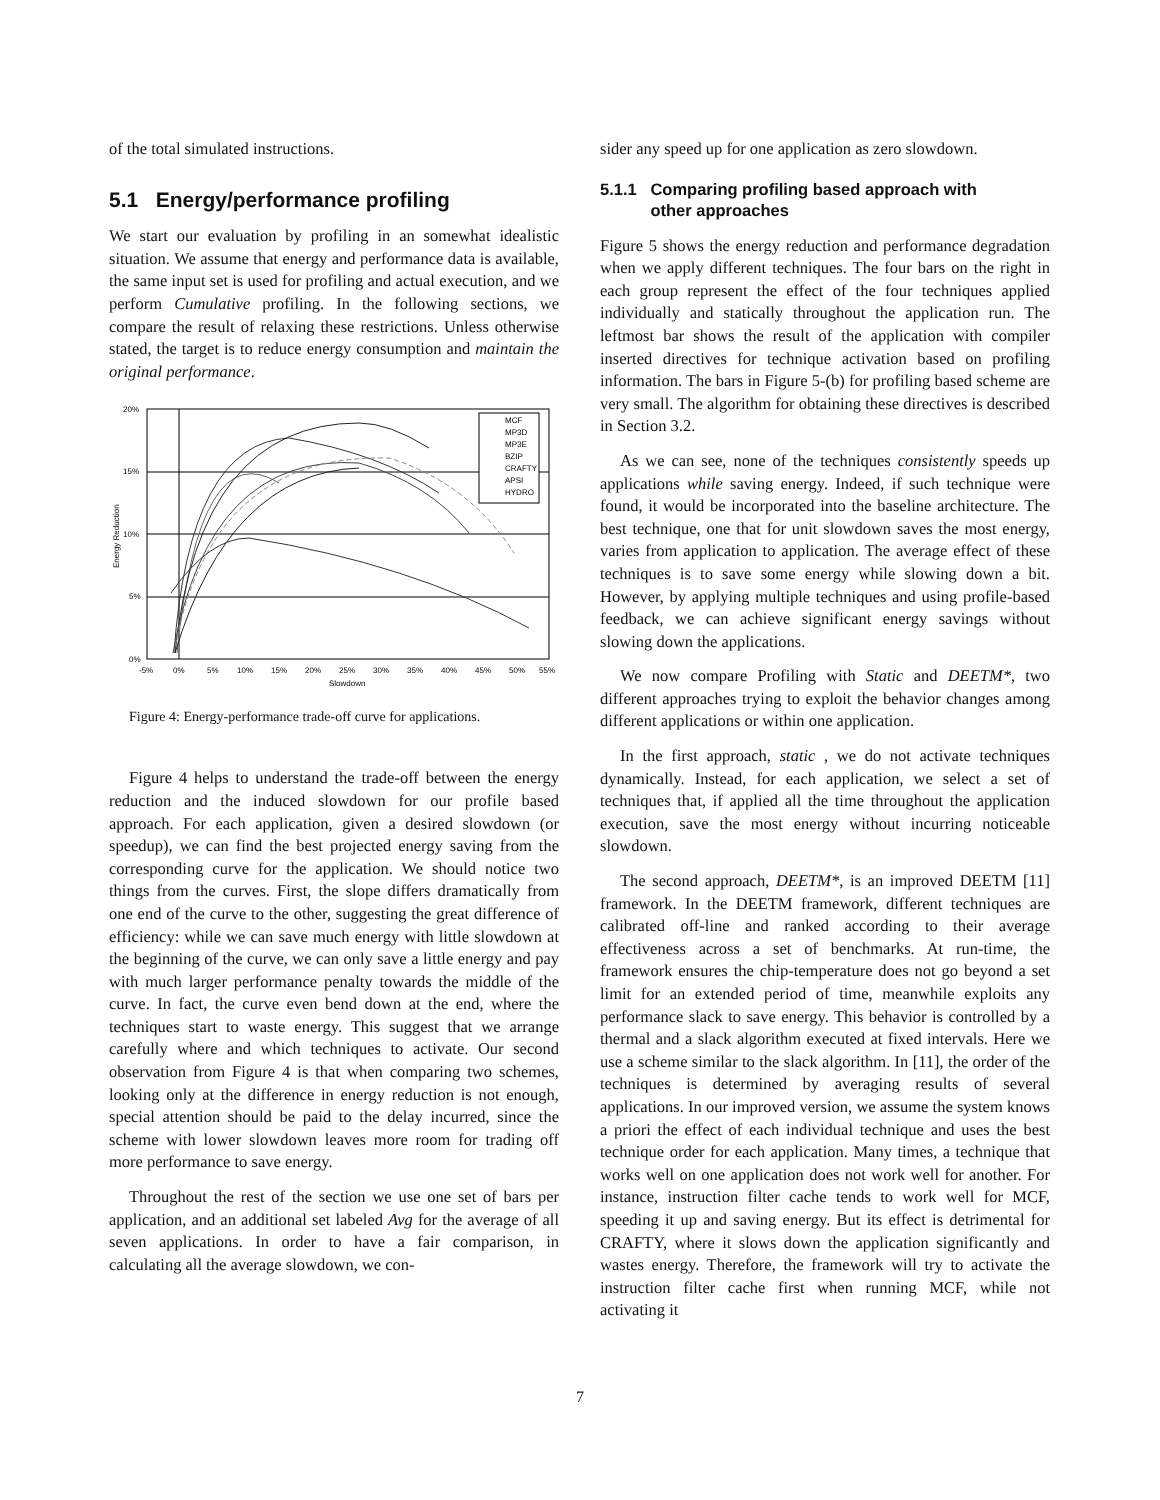of the total simulated instructions.
5.1 Energy/performance profiling
We start our evaluation by profiling in an somewhat idealistic situation. We assume that energy and performance data is available, the same input set is used for profiling and actual execution, and we perform Cumulative profiling. In the following sections, we compare the result of relaxing these restrictions. Unless otherwise stated, the target is to reduce energy consumption and maintain the original performance.
20%
15%
10%
5%
0%
-5%
0%
5%
10%
15%
20%
25%
30%
35%
40%
45%
50%
55%
Slowdown
Energy Reduction
MCF
MP3D
MP3E
BZIP
CRAFTY
APSI
HYDRO
Figure 4: Energy-performance trade-off curve for applications.
Figure 4 helps to understand the trade-off between the energy reduction and the induced slowdown for our profile based approach. For each application, given a desired slowdown (or speedup), we can find the best projected energy saving from the corresponding curve for the application. We should notice two things from the curves. First, the slope differs dramatically from one end of the curve to the other, suggesting the great difference of efficiency: while we can save much energy with little slowdown at the beginning of the curve, we can only save a little energy and pay with much larger performance penalty towards the middle of the curve. In fact, the curve even bend down at the end, where the techniques start to waste energy. This suggest that we arrange carefully where and which techniques to activate. Our second observation from Figure 4 is that when comparing two schemes, looking only at the difference in energy reduction is not enough, special attention should be paid to the delay incurred, since the scheme with lower slowdown leaves more room for trading off more performance to save energy.
Throughout the rest of the section we use one set of bars per application, and an additional set labeled Avg for the average of all seven applications. In order to have a fair comparison, in calculating all the average slowdown, we con-
sider any speed up for one application as zero slowdown.
5.1.1 Comparing profiling based approach with
other approaches
Figure 5 shows the energy reduction and performance degradation when we apply different techniques. The four bars on the right in each group represent the effect of the four techniques applied individually and statically throughout the application run. The leftmost bar shows the result of the application with compiler inserted directives for technique activation based on profiling information. The bars in Figure 5-(b) for profiling based scheme are very small. The algorithm for obtaining these directives is described in Section 3.2.
As we can see, none of the techniques consistently speeds up applications while saving energy. Indeed, if such technique were found, it would be incorporated into the baseline architecture. The best technique, one that for unit slowdown saves the most energy, varies from application to application. The average effect of these techniques is to save some energy while slowing down a bit. However, by applying multiple techniques and using profile-based feedback, we can achieve significant energy savings without slowing down the applications.
We now compare Profiling with Static and DEETM*, two different approaches trying to exploit the behavior changes among different applications or within one application.
In the first approach, static , we do not activate techniques dynamically. Instead, for each application, we select a set of techniques that, if applied all the time throughout the application execution, save the most energy without incurring noticeable slowdown.
The second approach, DEETM*, is an improved DEETM [11] framework. In the DEETM framework, different techniques are calibrated off-line and ranked according to their average effectiveness across a set of benchmarks. At run-time, the framework ensures the chip-temperature does not go beyond a set limit for an extended period of time, meanwhile exploits any performance slack to save energy. This behavior is controlled by a thermal and a slack algorithm executed at fixed intervals. Here we use a scheme similar to the slack algorithm. In [11], the order of the techniques is determined by averaging results of several applications. In our improved version, we assume the system knows a priori the effect of each individual technique and uses the best technique order for each application. Many times, a technique that works well on one application does not work well for another. For instance, instruction filter cache tends to work well for MCF, speeding it up and saving energy. But its effect is detrimental for CRAFTY, where it slows down the application significantly and wastes energy. Therefore, the framework will try to activate the instruction filter cache first when running MCF, while not activating it
7